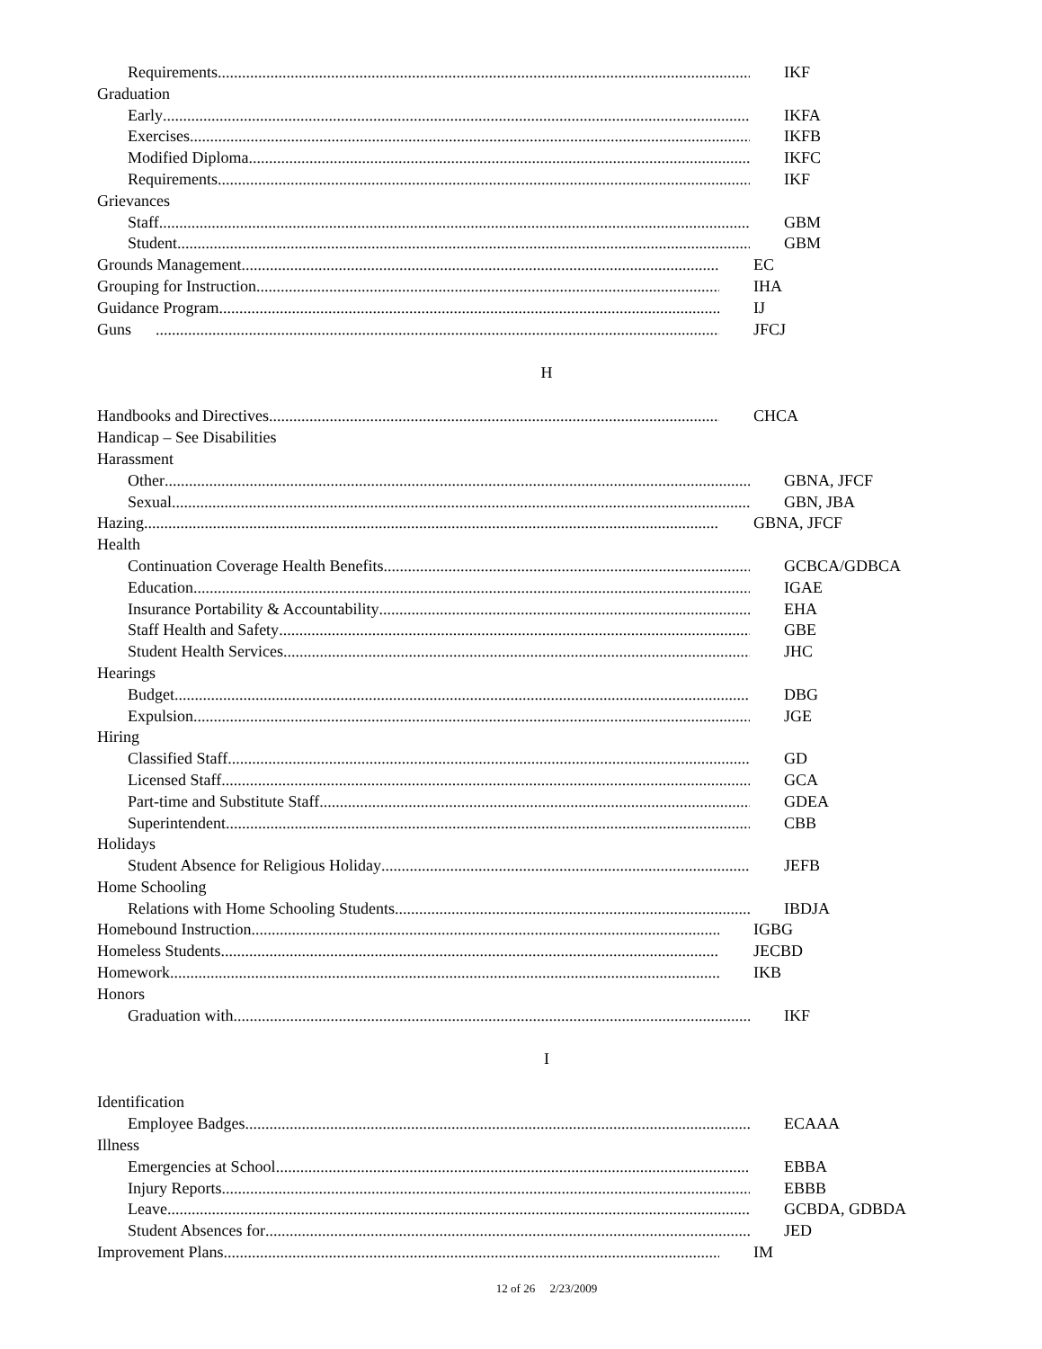Requirements IKF
Graduation
Early IKFA
Exercises IKFB
Modified Diploma IKFC
Requirements IKF
Grievances
Staff GBM
Student GBM
Grounds Management EC
Grouping for Instruction IHA
Guidance Program IJ
Guns JFCJ
H
Handbooks and Directives CHCA
Handicap – See Disabilities
Harassment
Other GBNA, JFCF
Sexual GBN, JBA
Hazing GBNA, JFCF
Health
Continuation Coverage Health Benefits GCBCA/GDBCA
Education IGAE
Insurance Portability & Accountability EHA
Staff Health and Safety GBE
Student Health Services JHC
Hearings
Budget DBG
Expulsion JGE
Hiring
Classified Staff GD
Licensed Staff GCA
Part-time and Substitute Staff GDEA
Superintendent CBB
Holidays
Student Absence for Religious Holiday JEFB
Home Schooling
Relations with Home Schooling Students IBDJA
Homebound Instruction IGBG
Homeless Students JECBD
Homework IKB
Honors
Graduation with IKF
I
Identification
Employee Badges ECAAA
Illness
Emergencies at School EBBA
Injury Reports EBBB
Leave GCBDA, GDBDA
Student Absences for JED
Improvement Plans IM
12 of 26 2/23/2009